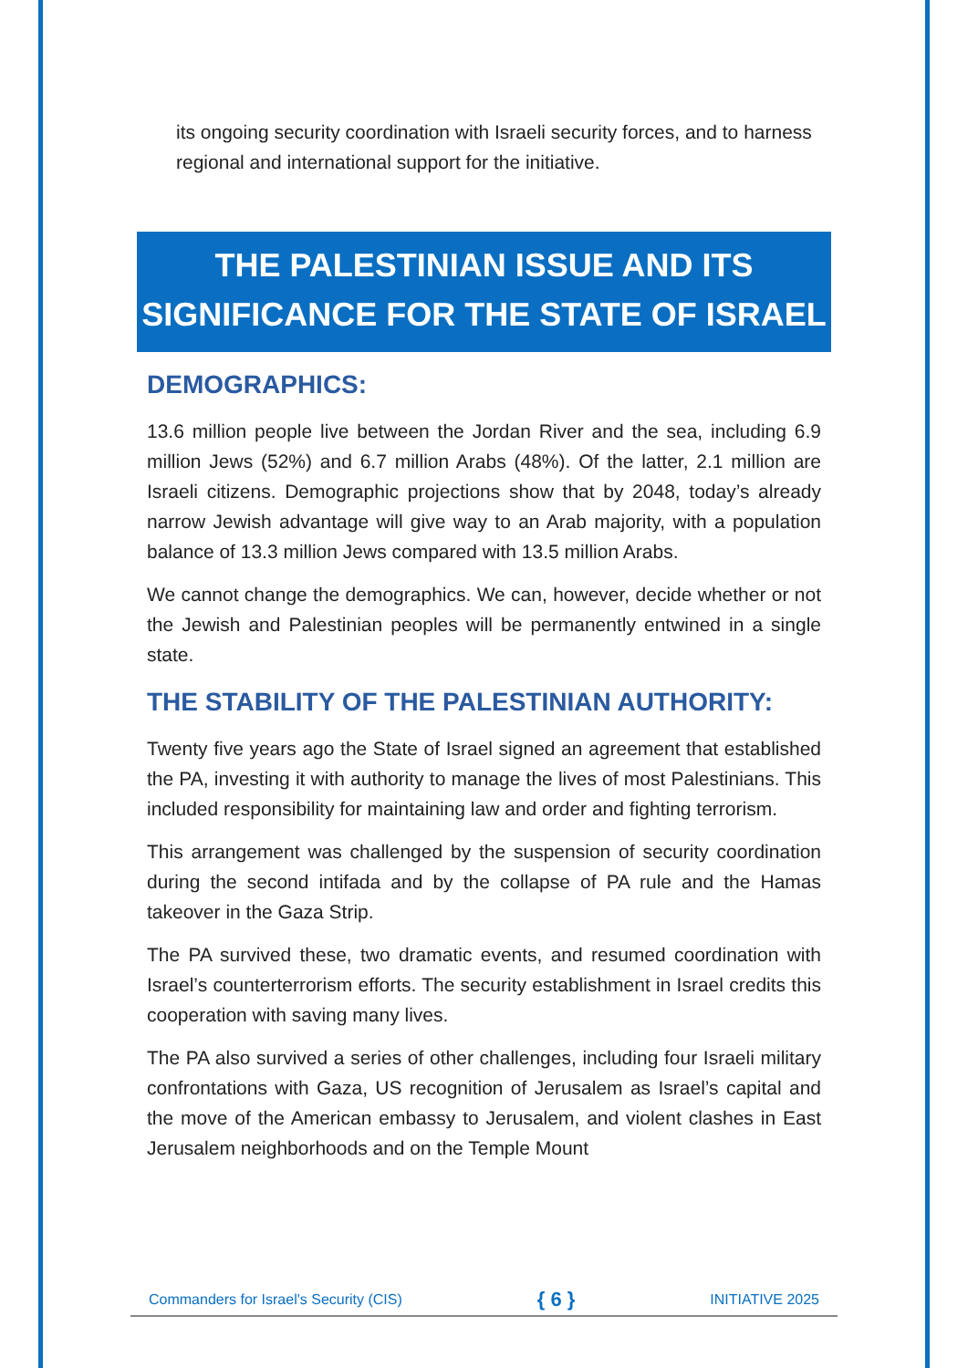its ongoing security coordination with Israeli security forces, and to harness regional and international support for the initiative.
THE PALESTINIAN ISSUE AND ITS
SIGNIFICANCE FOR THE STATE OF ISRAEL
DEMOGRAPHICS:
13.6 million people live between the Jordan River and the sea, including 6.9 million Jews (52%) and 6.7 million Arabs (48%). Of the latter, 2.1 million are Israeli citizens. Demographic projections show that by 2048, today’s already narrow Jewish advantage will give way to an Arab majority, with a population balance of 13.3 million Jews compared with 13.5 million Arabs.
We cannot change the demographics. We can, however, decide whether or not the Jewish and Palestinian peoples will be permanently entwined in a single state.
THE STABILITY OF THE PALESTINIAN AUTHORITY:
Twenty five years ago the State of Israel signed an agreement that established the PA, investing it with authority to manage the lives of most Palestinians. This included responsibility for maintaining law and order and fighting terrorism.
This arrangement was challenged by the suspension of security coordination during the second intifada and by the collapse of PA rule and the Hamas takeover in the Gaza Strip.
The PA survived these, two dramatic events, and resumed coordination with Israel’s counterterrorism efforts. The security establishment in Israel credits this cooperation with saving many lives.
The PA also survived a series of other challenges, including four Israeli military confrontations with Gaza, US recognition of Jerusalem as Israel’s capital and the move of the American embassy to Jerusalem, and violent clashes in East Jerusalem neighborhoods and on the Temple Mount
Commanders for Israel's Security (CIS) { 6 } INITIATIVE 2025